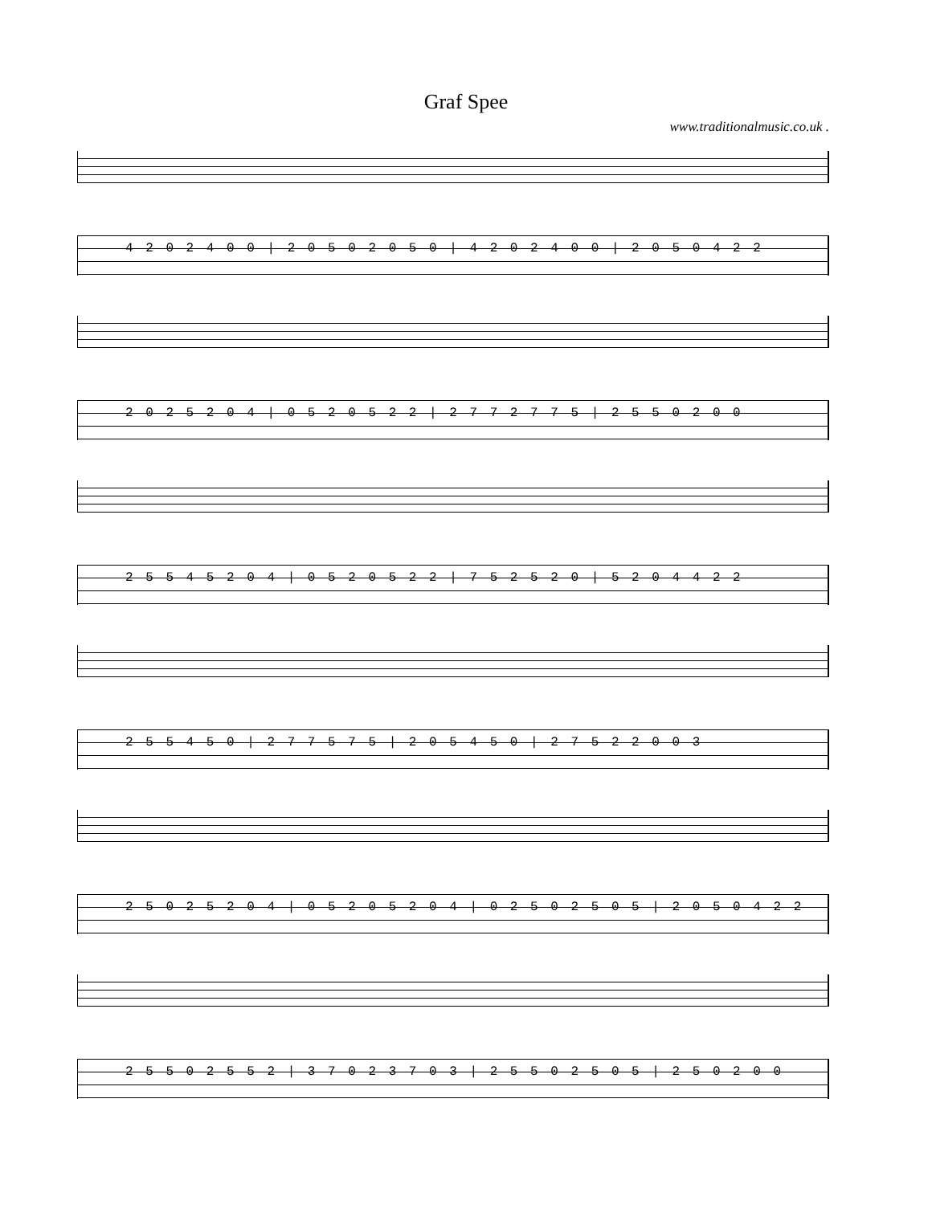Graf Spee
www.traditionalmusic.co.uk .
4 2 0 2 4 0 0 | 2 0 5 0 2 0 5 0 | 4 2 0 2 4 0 0 | 2 0 5 0 4 2 2
2 0 2 5 2 0 4 | 0 5 2 0 5 2 2 | 2 7 7 2 7 7 5 | 2 5 5 0 2 0 0
2 5 5 4 5 2 0 4 | 0 5 2 0 5 2 2 | 7 5 2 5 2 0 | 5 2 0 4 4 2 2
2 5 5 4 5 0 | 2 7 7 5 7 5 | 2 0 5 4 5 0 | 2 7 5 2 2 0 0 3
2 5 0 2 5 2 0 4 | 0 5 2 0 5 2 0 4 | 0 2 5 0 2 5 0 5 | 2 0 5 0 4 2 2
2 5 5 0 2 5 5 2 | 3 7 0 2 3 7 0 3 | 2 5 5 0 2 5 0 5 | 2 5 0 2 0 0